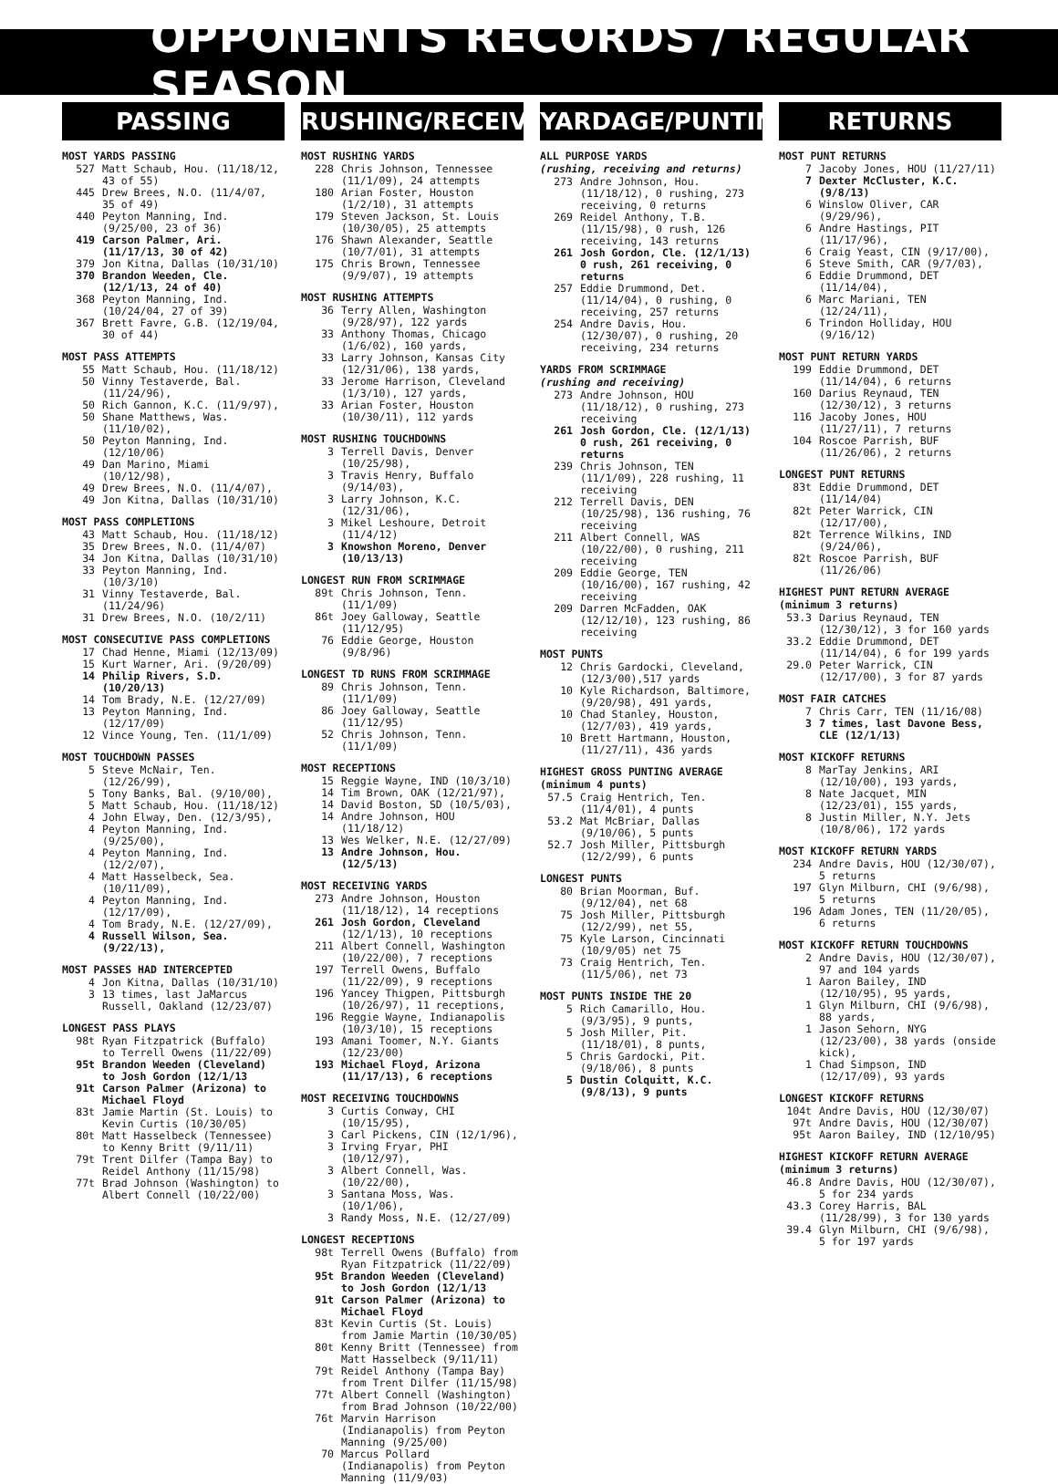OPPONENTS RECORDS / REGULAR SEASON
PASSING
MOST YARDS PASSING
| 527 | Matt Schaub, Hou. (11/18/12, 43 of 55) |
| 445 | Drew Brees, N.O. (11/4/07, 35 of 49) |
| 440 | Peyton Manning, Ind. (9/25/00, 23 of 36) |
| 419 | Carson Palmer, Ari. (11/17/13, 30 of 42) |
| 379 | Jon Kitna, Dallas (10/31/10) |
| 370 | Brandon Weeden, Cle. (12/1/13, 24 of 40) |
| 368 | Peyton Manning, Ind. (10/24/04, 27 of 39) |
| 367 | Brett Favre, G.B. (12/19/04, 30 of 44) |
MOST PASS ATTEMPTS
| 55 | Matt Schaub, Hou. (11/18/12) |
| 50 | Vinny Testaverde, Bal. (11/24/96), |
| 50 | Rich Gannon, K.C. (11/9/97), |
| 50 | Shane Matthews, Was. (11/10/02), |
| 50 | Peyton Manning, Ind. (12/10/06) |
| 49 | Dan Marino, Miami (10/12/98), |
| 49 | Drew Brees, N.O. (11/4/07), |
| 49 | Jon Kitna, Dallas (10/31/10) |
MOST PASS COMPLETIONS
| 43 | Matt Schaub, Hou. (11/18/12) |
| 35 | Drew Brees, N.O. (11/4/07) |
| 34 | Jon Kitna, Dallas (10/31/10) |
| 33 | Peyton Manning, Ind. (10/3/10) |
| 31 | Vinny Testaverde, Bal. (11/24/96) |
| 31 | Drew Brees, N.O. (10/2/11) |
MOST CONSECUTIVE PASS COMPLETIONS
| 17 | Chad Henne, Miami (12/13/09) |
| 15 | Kurt Warner, Ari. (9/20/09) |
| 14 | Philip Rivers, S.D. (10/20/13) |
| 14 | Tom Brady, N.E. (12/27/09) |
| 13 | Peyton Manning, Ind. (12/17/09) |
| 12 | Vince Young, Ten. (11/1/09) |
MOST TOUCHDOWN PASSES
| 5 | Steve McNair, Ten. (12/26/99), |
| 5 | Tony Banks, Bal. (9/10/00), |
| 5 | Matt Schaub, Hou. (11/18/12) |
| 4 | John Elway, Den. (12/3/95), |
| 4 | Peyton Manning, Ind. (9/25/00), |
| 4 | Peyton Manning, Ind. (12/2/07), |
| 4 | Matt Hasselbeck, Sea. (10/11/09), |
| 4 | Peyton Manning, Ind. (12/17/09), |
| 4 | Tom Brady, N.E. (12/27/09), |
| 4 | Russell Wilson, Sea. (9/22/13), |
MOST PASSES HAD INTERCEPTED
| 4 | Jon Kitna, Dallas (10/31/10) |
| 3 | 13 times, last JaMarcus Russell, Oakland (12/23/07) |
LONGEST PASS PLAYS
| 98t | Ryan Fitzpatrick (Buffalo) to Terrell Owens (11/22/09) |
| 95t | Brandon Weeden (Cleveland) to Josh Gordon (12/1/13 |
| 91t | Carson Palmer (Arizona) to Michael Floyd |
| 83t | Jamie Martin (St. Louis) to Kevin Curtis (10/30/05) |
| 80t | Matt Hasselbeck (Tennessee) to Kenny Britt (9/11/11) |
| 79t | Trent Dilfer (Tampa Bay) to Reidel Anthony (11/15/98) |
| 77t | Brad Johnson (Washington) to Albert Connell (10/22/00) |
RUSHING/RECEIVING
MOST RUSHING YARDS
| 228 | Chris Johnson, Tennessee (11/1/09), 24 attempts |
| 180 | Arian Foster, Houston (1/2/10), 31 attempts |
| 179 | Steven Jackson, St. Louis (10/30/05), 25 attempts |
| 176 | Shawn Alexander, Seattle (10/7/01), 31 attempts |
| 175 | Chris Brown, Tennessee (9/9/07), 19 attempts |
MOST RUSHING ATTEMPTS
| 36 | Terry Allen, Washington (9/28/97), 122 yards |
| 33 | Anthony Thomas, Chicago (1/6/02), 160 yards, |
| 33 | Larry Johnson, Kansas City (12/31/06), 138 yards, |
| 33 | Jerome Harrison, Cleveland (1/3/10), 127 yards, |
| 33 | Arian Foster, Houston (10/30/11), 112 yards |
MOST RUSHING TOUCHDOWNS
| 3 | Terrell Davis, Denver (10/25/98), |
| 3 | Travis Henry, Buffalo (9/14/03), |
| 3 | Larry Johnson, K.C. (12/31/06), |
| 3 | Mikel Leshoure, Detroit (11/4/12) |
| 3 | Knowshon Moreno, Denver (10/13/13) |
LONGEST RUN FROM SCRIMMAGE
| 89t | Chris Johnson, Tenn. (11/1/09) |
| 86t | Joey Galloway, Seattle (11/12/95) |
| 76 | Eddie George, Houston (9/8/96) |
LONGEST TD RUNS FROM SCRIMMAGE
| 89 | Chris Johnson, Tenn. (11/1/09) |
| 86 | Joey Galloway, Seattle (11/12/95) |
| 52 | Chris Johnson, Tenn. (11/1/09) |
MOST RECEPTIONS
| 15 | Reggie Wayne, IND (10/3/10) |
| 14 | Tim Brown, OAK (12/21/97), |
| 14 | David Boston, SD (10/5/03), |
| 14 | Andre Johnson, HOU (11/18/12) |
| 13 | Wes Welker, N.E. (12/27/09) |
| 13 | Andre Johnson, Hou. (12/5/13) |
MOST RECEIVING YARDS
| 273 | Andre Johnson, Houston (11/18/12), 14 receptions |
| 261 | Josh Gordon, Cleveland (12/1/13), 10 receptions |
| 211 | Albert Connell, Washington (10/22/00), 7 receptions |
| 197 | Terrell Owens, Buffalo (11/22/09), 9 receptions |
| 196 | Yancey Thigpen, Pittsburgh (10/26/97), 11 receptions, |
| 196 | Reggie Wayne, Indianapolis (10/3/10), 15 receptions |
| 193 | Amani Toomer, N.Y. Giants (12/23/00) |
| 193 | Michael Floyd, Arizona (11/17/13), 6 receptions |
MOST RECEIVING TOUCHDOWNS
| 3 | Curtis Conway, CHI (10/15/95), |
| 3 | Carl Pickens, CIN (12/1/96), |
| 3 | Irving Fryar, PHI (10/12/97), |
| 3 | Albert Connell, Was. (10/22/00), |
| 3 | Santana Moss, Was. (10/1/06), |
| 3 | Randy Moss, N.E. (12/27/09) |
LONGEST RECEPTIONS
| 98t | Terrell Owens (Buffalo) from Ryan Fitzpatrick (11/22/09) |
| 95t | Brandon Weeden (Cleveland) to Josh Gordon (12/1/13 |
| 91t | Carson Palmer (Arizona) to Michael Floyd |
| 83t | Kevin Curtis (St. Louis) from Jamie Martin (10/30/05) |
| 80t | Kenny Britt (Tennessee) from Matt Hasselbeck (9/11/11) |
| 79t | Reidel Anthony (Tampa Bay) from Trent Dilfer (11/15/98) |
| 77t | Albert Connell (Washington) from Brad Johnson (10/22/00) |
| 76t | Marvin Harrison (Indianapolis) from Peyton Manning (9/25/00) |
| 70 | Marcus Pollard (Indianapolis) from Peyton Manning (11/9/03) |
YARDAGE/PUNTING
ALL PURPOSE YARDS
(rushing, receiving and returns)
| 273 | Andre Johnson, Hou. (11/18/12), 0 rushing, 273 receiving, 0 returns |
| 269 | Reidel Anthony, T.B. (11/15/98), 0 rush, 126 receiving, 143 returns |
| 261 | Josh Gordon, Cle. (12/1/13) 0 rush, 261 receiving, 0 returns |
| 257 | Eddie Drummond, Det. (11/14/04), 0 rushing, 0 receiving, 257 returns |
| 254 | Andre Davis, Hou. (12/30/07), 0 rushing, 20 receiving, 234 returns |
YARDS FROM SCRIMMAGE
(rushing and receiving)
| 273 | Andre Johnson, HOU (11/18/12), 0 rushing, 273 receiving |
| 261 | Josh Gordon, Cle. (12/1/13) 0 rush, 261 receiving, 0 returns |
| 239 | Chris Johnson, TEN (11/1/09), 228 rushing, 11 receiving |
| 212 | Terrell Davis, DEN (10/25/98), 136 rushing, 76 receiving |
| 211 | Albert Connell, WAS (10/22/00), 0 rushing, 211 receiving |
| 209 | Eddie George, TEN (10/16/00), 167 rushing, 42 receiving |
| 209 | Darren McFadden, OAK (12/12/10), 123 rushing, 86 receiving |
MOST PUNTS
| 12 | Chris Gardocki, Cleveland, (12/3/00),517 yards |
| 10 | Kyle Richardson, Baltimore, (9/20/98), 491 yards, |
| 10 | Chad Stanley, Houston, (12/7/03), 419 yards, |
| 10 | Brett Hartmann, Houston, (11/27/11), 436 yards |
HIGHEST GROSS PUNTING AVERAGE
(minimum 4 punts)
| 57.5 | Craig Hentrich, Ten. (11/4/01), 4 punts |
| 53.2 | Mat McBriar, Dallas (9/10/06), 5 punts |
| 52.7 | Josh Miller, Pittsburgh (12/2/99), 6 punts |
LONGEST PUNTS
| 80 | Brian Moorman, Buf. (9/12/04), net 68 |
| 75 | Josh Miller, Pittsburgh (12/2/99), net 55, |
| 75 | Kyle Larson, Cincinnati (10/9/05) net 75 |
| 73 | Craig Hentrich, Ten. (11/5/06), net 73 |
MOST PUNTS INSIDE THE 20
| 5 | Rich Camarillo, Hou. (9/3/95), 9 punts, |
| 5 | Josh Miller, Pit. (11/18/01), 8 punts, |
| 5 | Chris Gardocki, Pit. (9/18/06), 8 punts |
| 5 | Dustin Colquitt, K.C. (9/8/13), 9 punts |
RETURNS
MOST PUNT RETURNS
| 7 | Jacoby Jones, HOU (11/27/11) |
| 7 | Dexter McCluster, K.C. (9/8/13) |
| 6 | Winslow Oliver, CAR (9/29/96), |
| 6 | Andre Hastings, PIT (11/17/96), |
| 6 | Craig Yeast, CIN (9/17/00), |
| 6 | Steve Smith, CAR (9/7/03), |
| 6 | Eddie Drummond, DET (11/14/04), |
| 6 | Marc Mariani, TEN (12/24/11), |
| 6 | Trindon Holliday, HOU (9/16/12) |
MOST PUNT RETURN YARDS
| 199 | Eddie Drummond, DET (11/14/04), 6 returns |
| 160 | Darius Reynaud, TEN (12/30/12), 3 returns |
| 116 | Jacoby Jones, HOU (11/27/11), 7 returns |
| 104 | Roscoe Parrish, BUF (11/26/06), 2 returns |
LONGEST PUNT RETURNS
| 83t | Eddie Drummond, DET (11/14/04) |
| 82t | Peter Warrick, CIN (12/17/00), |
| 82t | Terrence Wilkins, IND (9/24/06), |
| 82t | Roscoe Parrish, BUF (11/26/06) |
HIGHEST PUNT RETURN AVERAGE
(minimum 3 returns)
| 53.3 | Darius Reynaud, TEN (12/30/12), 3 for 160 yards |
| 33.2 | Eddie Drummond, DET (11/14/04), 6 for 199 yards |
| 29.0 | Peter Warrick, CIN (12/17/00), 3 for 87 yards |
MOST FAIR CATCHES
| 7 | Chris Carr, TEN (11/16/08) |
| 3 | 7 times, last Davone Bess, CLE (12/1/13) |
MOST KICKOFF RETURNS
| 8 | MarTay Jenkins, ARI (12/10/00), 193 yards, |
| 8 | Nate Jacquet, MIN (12/23/01), 155 yards, |
| 8 | Justin Miller, N.Y. Jets (10/8/06), 172 yards |
MOST KICKOFF RETURN YARDS
| 234 | Andre Davis, HOU (12/30/07), 5 returns |
| 197 | Glyn Milburn, CHI (9/6/98), 5 returns |
| 196 | Adam Jones, TEN (11/20/05), 6 returns |
MOST KICKOFF RETURN TOUCHDOWNS
| 2 | Andre Davis, HOU (12/30/07), 97 and 104 yards |
| 1 | Aaron Bailey, IND (12/10/95), 95 yards, |
| 1 | Glyn Milburn, CHI (9/6/98), 88 yards, |
| 1 | Jason Sehorn, NYG (12/23/00), 38 yards (onside kick), |
| 1 | Chad Simpson, IND (12/17/09), 93 yards |
LONGEST KICKOFF RETURNS
| 104t | Andre Davis, HOU (12/30/07) |
| 97t | Andre Davis, HOU (12/30/07) |
| 95t | Aaron Bailey, IND (12/10/95) |
HIGHEST KICKOFF RETURN AVERAGE
(minimum 3 returns)
| 46.8 | Andre Davis, HOU (12/30/07), 5 for 234 yards |
| 43.3 | Corey Harris, BAL (11/28/99), 3 for 130 yards |
| 39.4 | Glyn Milburn, CHI (9/6/98), 5 for 197 yards |